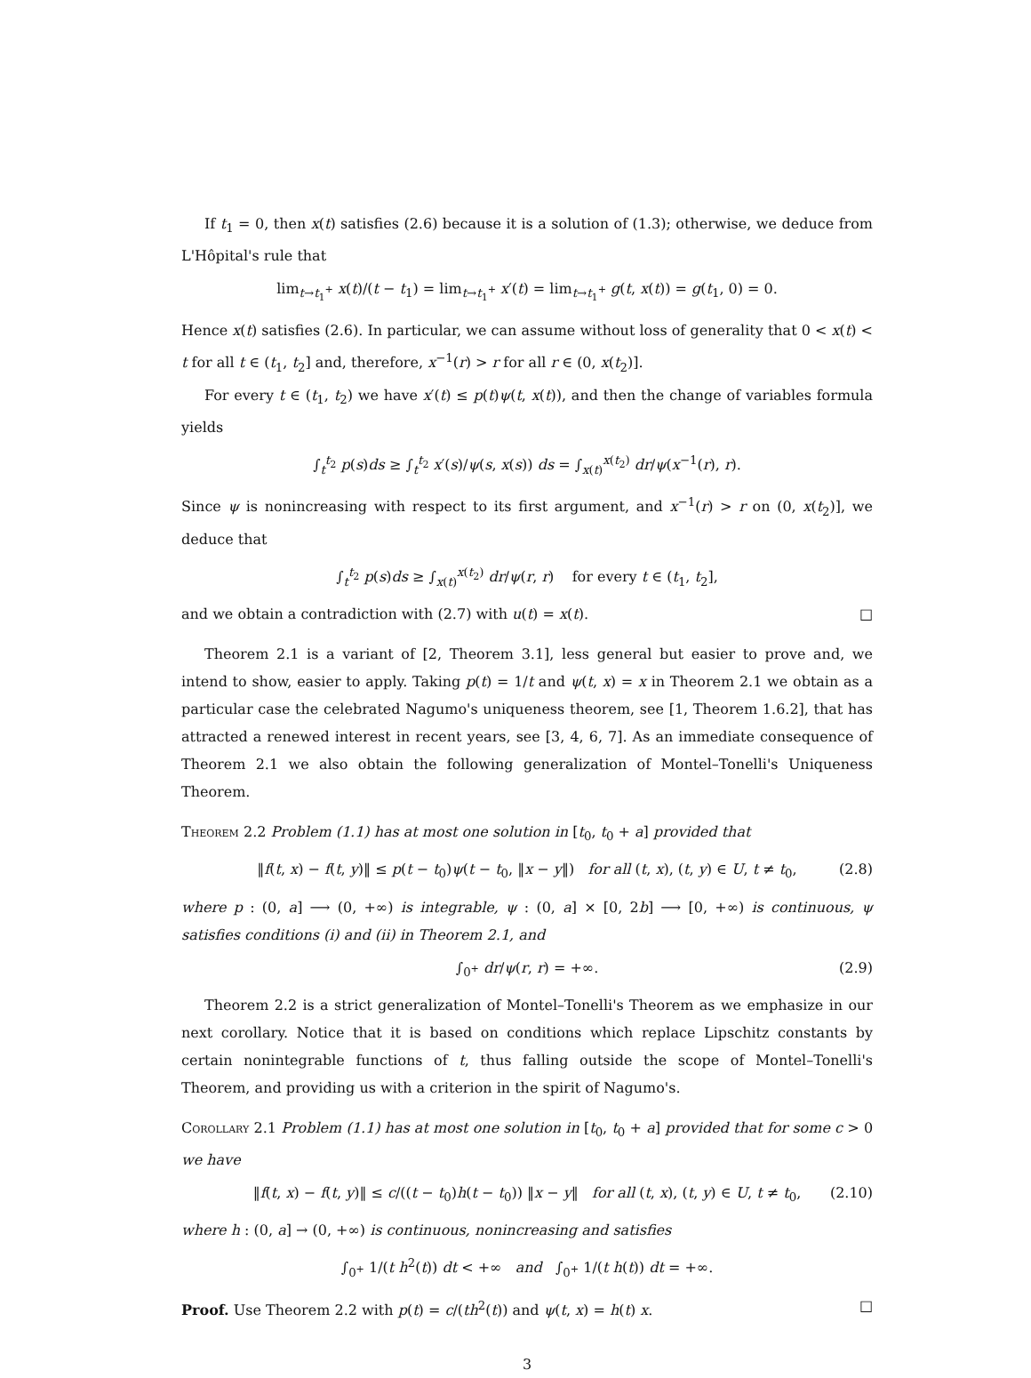If t<sub>1</sub> = 0, then x(t) satisfies (2.6) because it is a solution of (1.3); otherwise, we deduce from L'Hôpital's rule that
lim<sub>t→t<sub>1</sub><sup>+</sup></sub> x(t)/(t − t<sub>1</sub>) = lim<sub>t→t<sub>1</sub><sup>+</sup></sub> x′(t) = lim<sub>t→t<sub>1</sub><sup>+</sup></sub> g(t, x(t)) = g(t<sub>1</sub>, 0) = 0.
Hence x(t) satisfies (2.6). In particular, we can assume without loss of generality that 0 < x(t) < t for all t ∈ (t<sub>1</sub>, t<sub>2</sub>] and, therefore, x<sup>−1</sup>(r) > r for all r ∈ (0, x(t<sub>2</sub>)].
For every t ∈ (t<sub>1</sub>, t<sub>2</sub>) we have x′(t) ≤ p(t)ψ(t, x(t)), and then the change of variables formula yields
∫<sub>t</sub><sup>t<sub>2</sub></sup> p(s)ds ≥ ∫<sub>t</sub><sup>t<sub>2</sub></sup> x′(s)/ψ(s, x(s)) ds = ∫<sub>x(t)</sub><sup>x(t<sub>2</sub>)</sup> dr/ψ(x<sup>−1</sup>(r), r).
Since ψ is nonincreasing with respect to its first argument, and x<sup>−1</sup>(r) > r on (0, x(t<sub>2</sub>)], we deduce that
∫<sub>t</sub><sup>t<sub>2</sub></sup> p(s)ds ≥ ∫<sub>x(t)</sub><sup>x(t<sub>2</sub>)</sup> dr/ψ(r, r) for every t ∈ (t<sub>1</sub>, t<sub>2</sub>],
and we obtain a contradiction with (2.7) with u(t) = x(t). □
Theorem 2.1 is a variant of [2, Theorem 3.1], less general but easier to prove and, we intend to show, easier to apply. Taking p(t) = 1/t and ψ(t, x) = x in Theorem 2.1 we obtain as a particular case the celebrated Nagumo's uniqueness theorem, see [1, Theorem 1.6.2], that has attracted a renewed interest in recent years, see [3, 4, 6, 7]. As an immediate consequence of Theorem 2.1 we also obtain the following generalization of Montel–Tonelli's Uniqueness Theorem.
Theorem 2.2 Problem (1.1) has at most one solution in [t<sub>0</sub>, t<sub>0</sub> + a] provided that
‖f(t, x) − f(t, y)‖ ≤ p(t − t<sub>0</sub>)ψ(t − t<sub>0</sub>, ‖x − y‖) for all (t, x), (t, y) ∈ U, t ≠ t<sub>0</sub>, (2.8)
where p : (0, a] ⟶ (0, +∞) is integrable, ψ : (0, a] × [0, 2b] ⟶ [0, +∞) is continuous, ψ satisfies conditions (i) and (ii) in Theorem 2.1, and
∫<sub>0<sup>+</sup></sub> dr/ψ(r, r) = +∞. (2.9)
Theorem 2.2 is a strict generalization of Montel–Tonelli's Theorem as we emphasize in our next corollary. Notice that it is based on conditions which replace Lipschitz constants by certain nonintegrable functions of t, thus falling outside the scope of Montel–Tonelli's Theorem, and providing us with a criterion in the spirit of Nagumo's.
Corollary 2.1 Problem (1.1) has at most one solution in [t<sub>0</sub>, t<sub>0</sub> + a] provided that for some c > 0 we have
‖f(t, x) − f(t, y)‖ ≤ c/((t − t<sub>0</sub>)h(t − t<sub>0</sub>)) ‖x − y‖ for all (t, x), (t, y) ∈ U, t ≠ t<sub>0</sub>, (2.10)
where h : (0, a] → (0, +∞) is continuous, nonincreasing and satisfies
∫<sub>0<sup>+</sup></sub> 1/(t h<sup>2</sup>(t)) dt < +∞ and ∫<sub>0<sup>+</sup></sub> 1/(t h(t)) dt = +∞.
Proof. Use Theorem 2.2 with p(t) = c/(th<sup>2</sup>(t)) and ψ(t, x) = h(t) x. □
3